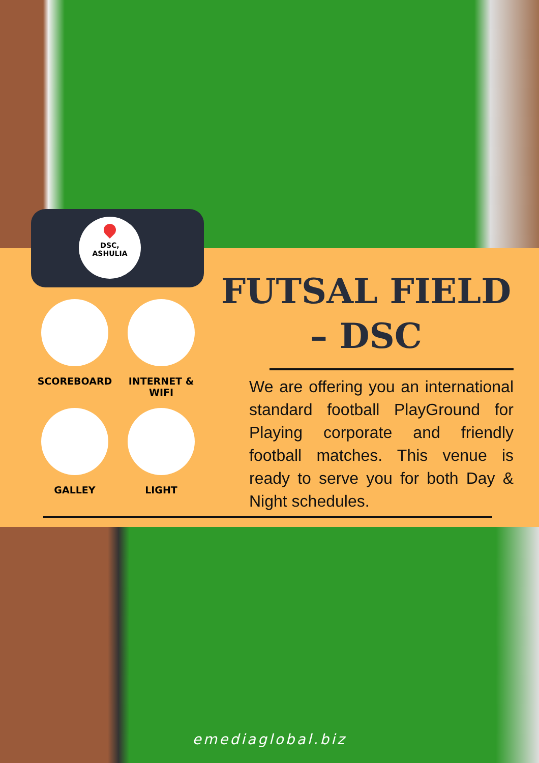DSC,
ASHULIA
SCOREBOARD
INTERNET & WIFI
GALLEY
LIGHT
FUTSAL FIELD – DSC
We are offering you an international standard football PlayGround for Playing corporate and friendly football matches. This venue is ready to serve you for both Day & Night schedules.
emediaglobal.biz